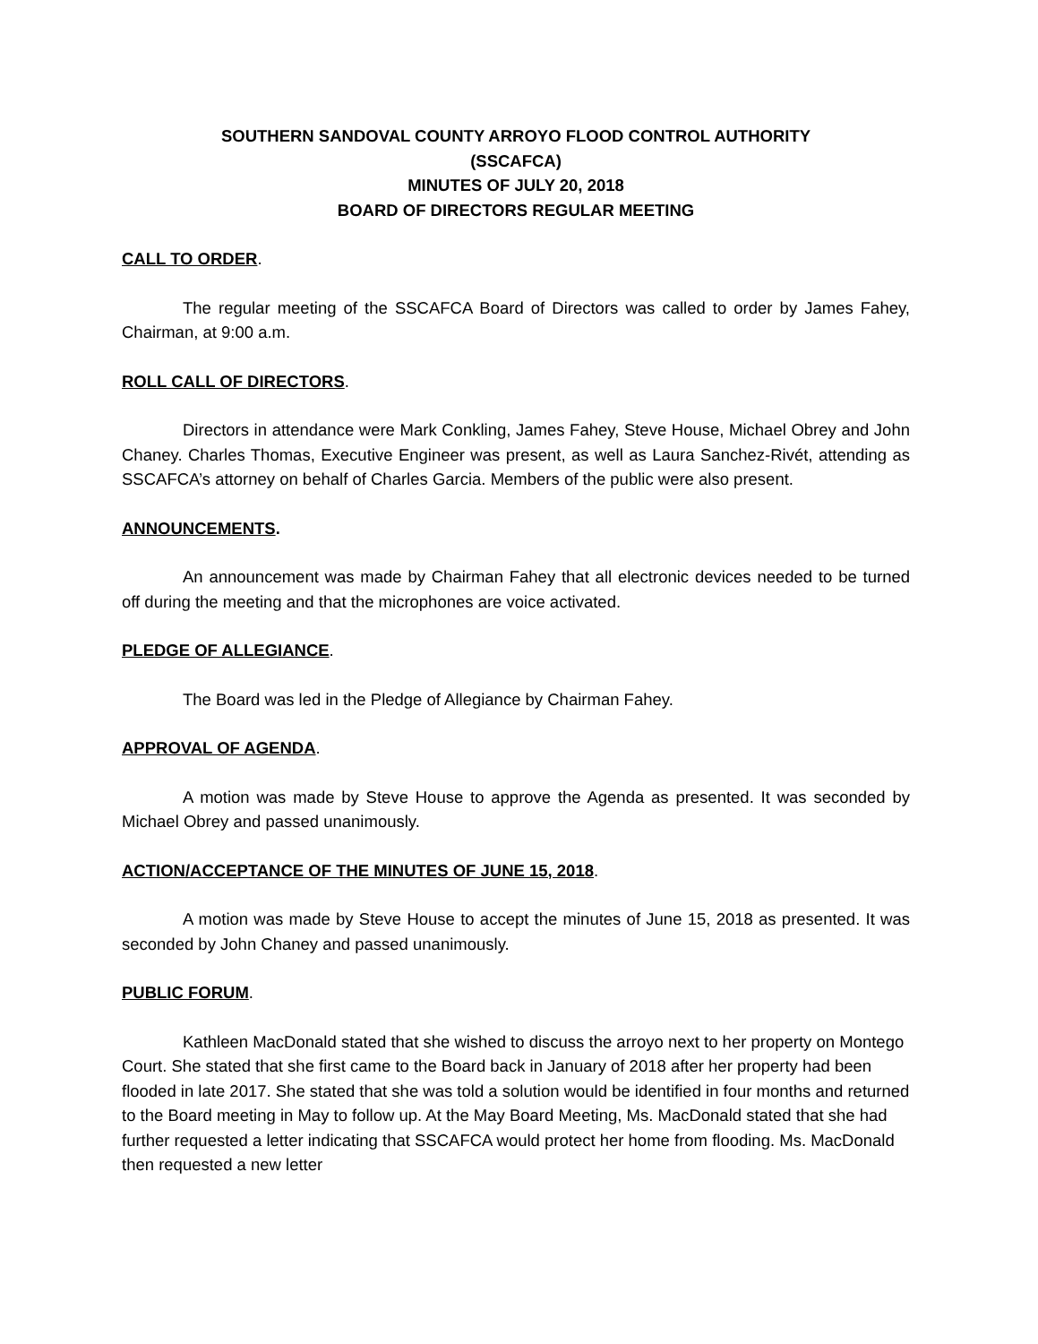SOUTHERN SANDOVAL COUNTY ARROYO FLOOD CONTROL AUTHORITY
(SSCAFCA)
MINUTES OF JULY 20, 2018
BOARD OF DIRECTORS REGULAR MEETING
CALL TO ORDER.
The regular meeting of the SSCAFCA Board of Directors was called to order by James Fahey, Chairman, at 9:00 a.m.
ROLL CALL OF DIRECTORS.
Directors in attendance were Mark Conkling, James Fahey, Steve House, Michael Obrey and John Chaney. Charles Thomas, Executive Engineer was present, as well as Laura Sanchez-Rivét, attending as SSCAFCA’s attorney on behalf of Charles Garcia. Members of the public were also present.
ANNOUNCEMENTS.
An announcement was made by Chairman Fahey that all electronic devices needed to be turned off during the meeting and that the microphones are voice activated.
PLEDGE OF ALLEGIANCE.
The Board was led in the Pledge of Allegiance by Chairman Fahey.
APPROVAL OF AGENDA.
A motion was made by Steve House to approve the Agenda as presented. It was seconded by Michael Obrey and passed unanimously.
ACTION/ACCEPTANCE OF THE MINUTES OF JUNE 15, 2018.
A motion was made by Steve House to accept the minutes of June 15, 2018 as presented. It was seconded by John Chaney and passed unanimously.
PUBLIC FORUM.
Kathleen MacDonald stated that she wished to discuss the arroyo next to her property on Montego Court. She stated that she first came to the Board back in January of 2018 after her property had been flooded in late 2017. She stated that she was told a solution would be identified in four months and returned to the Board meeting in May to follow up. At the May Board Meeting, Ms. MacDonald stated that she had further requested a letter indicating that SSCAFCA would protect her home from flooding. Ms. MacDonald then requested a new letter